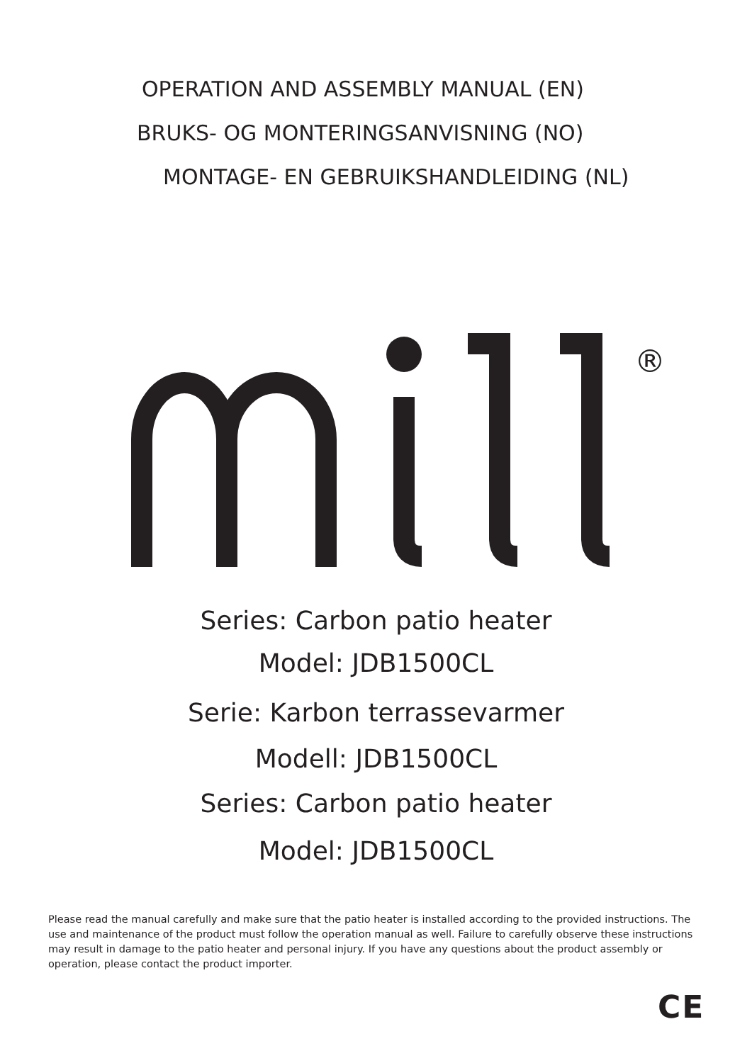OPERATION AND ASSEMBLY MANUAL (EN)
BRUKS- OG MONTERINGSANVISNING (NO)
MONTAGE- EN GEBRUIKSHANDLEIDING (NL)
®
Series: Carbon patio heater
Model: JDB1500CL
Serie: Karbon terrassevarmer
Modell: JDB1500CL
Series: Carbon patio heater
Model: JDB1500CL
Please read the manual carefully and make sure that the patio heater is installed according to the provided instructions. The use and maintenance of the product must follow the operation manual as well. Failure to carefully observe these instructions may result in damage to the patio heater and personal injury. If you have any questions about the product assembly or operation, please contact the product importer.
CE